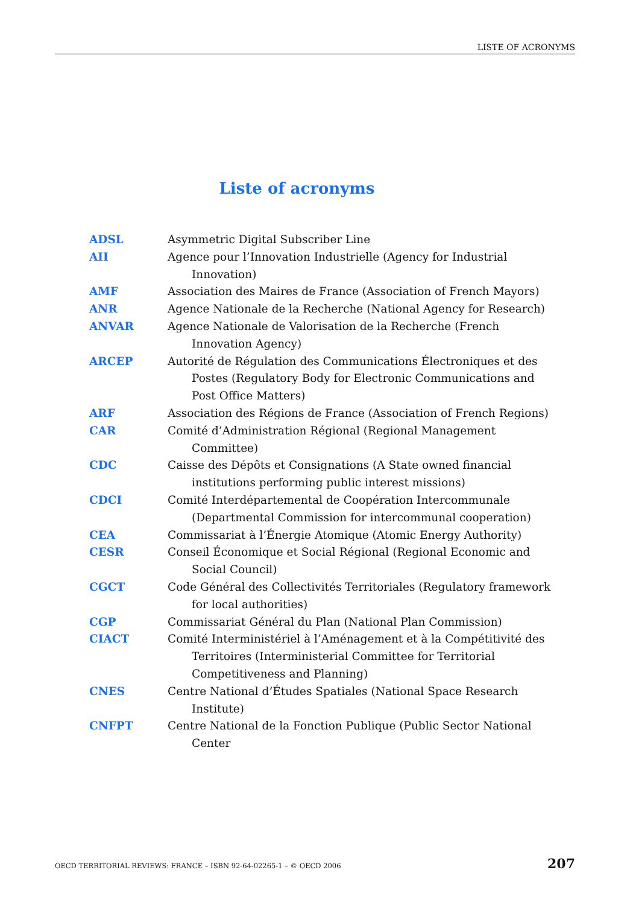LISTE OF ACRONYMS
Liste of acronyms
| ADSL | Asymmetric Digital Subscriber Line |
| AII | Agence pour l’Innovation Industrielle (Agency for Industrial Innovation) |
| AMF | Association des Maires de France (Association of French Mayors) |
| ANR | Agence Nationale de la Recherche (National Agency for Research) |
| ANVAR | Agence Nationale de Valorisation de la Recherche (French Innovation Agency) |
| ARCEP | Autorité de Régulation des Communications Électroniques et des Postes (Regulatory Body for Electronic Communications and Post Office Matters) |
| ARF | Association des Régions de France (Association of French Regions) |
| CAR | Comité d’Administration Régional (Regional Management Committee) |
| CDC | Caisse des Dépôts et Consignations (A State owned financial institutions performing public interest missions) |
| CDCI | Comité Interdépartemental de Coopération Intercommunale (Departmental Commission for intercommunal cooperation) |
| CEA | Commissariat à l’Énergie Atomique (Atomic Energy Authority) |
| CESR | Conseil Économique et Social Régional (Regional Economic and Social Council) |
| CGCT | Code Général des Collectivités Territoriales (Regulatory framework for local authorities) |
| CGP | Commissariat Général du Plan (National Plan Commission) |
| CIACT | Comité Interministériel à l’Aménagement et à la Compétitivité des Territoires (Interministerial Committee for Territorial Competitiveness and Planning) |
| CNES | Centre National d’Études Spatiales (National Space Research Institute) |
| CNFPT | Centre National de la Fonction Publique (Public Sector National Center |
OECD TERRITORIAL REVIEWS: FRANCE – ISBN 92-64-02265-1 – © OECD 2006 207